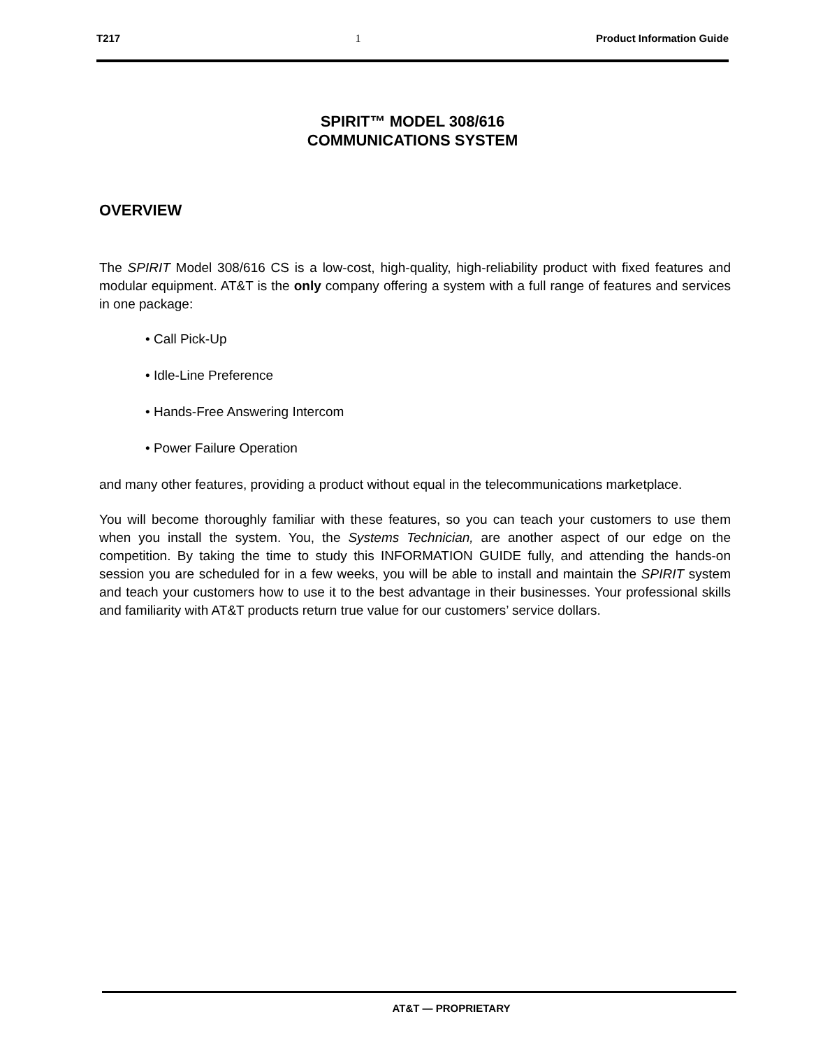T217 1 Product Information Guide
SPIRIT™ MODEL 308/616
COMMUNICATIONS SYSTEM
OVERVIEW
The SPIRIT Model 308/616 CS is a low-cost, high-quality, high-reliability product with fixed features and modular equipment. AT&T is the only company offering a system with a full range of features and services in one package:
• Call Pick-Up
• Idle-Line Preference
• Hands-Free Answering Intercom
• Power Failure Operation
and many other features, providing a product without equal in the telecommunications marketplace.
You will become thoroughly familiar with these features, so you can teach your customers to use them when you install the system. You, the Systems Technician, are another aspect of our edge on the competition. By taking the time to study this INFORMATION GUIDE fully, and attending the hands-on session you are scheduled for in a few weeks, you will be able to install and maintain the SPIRIT system and teach your customers how to use it to the best advantage in their businesses. Your professional skills and familiarity with AT&T products return true value for our customers’ service dollars.
AT&T — PROPRIETARY